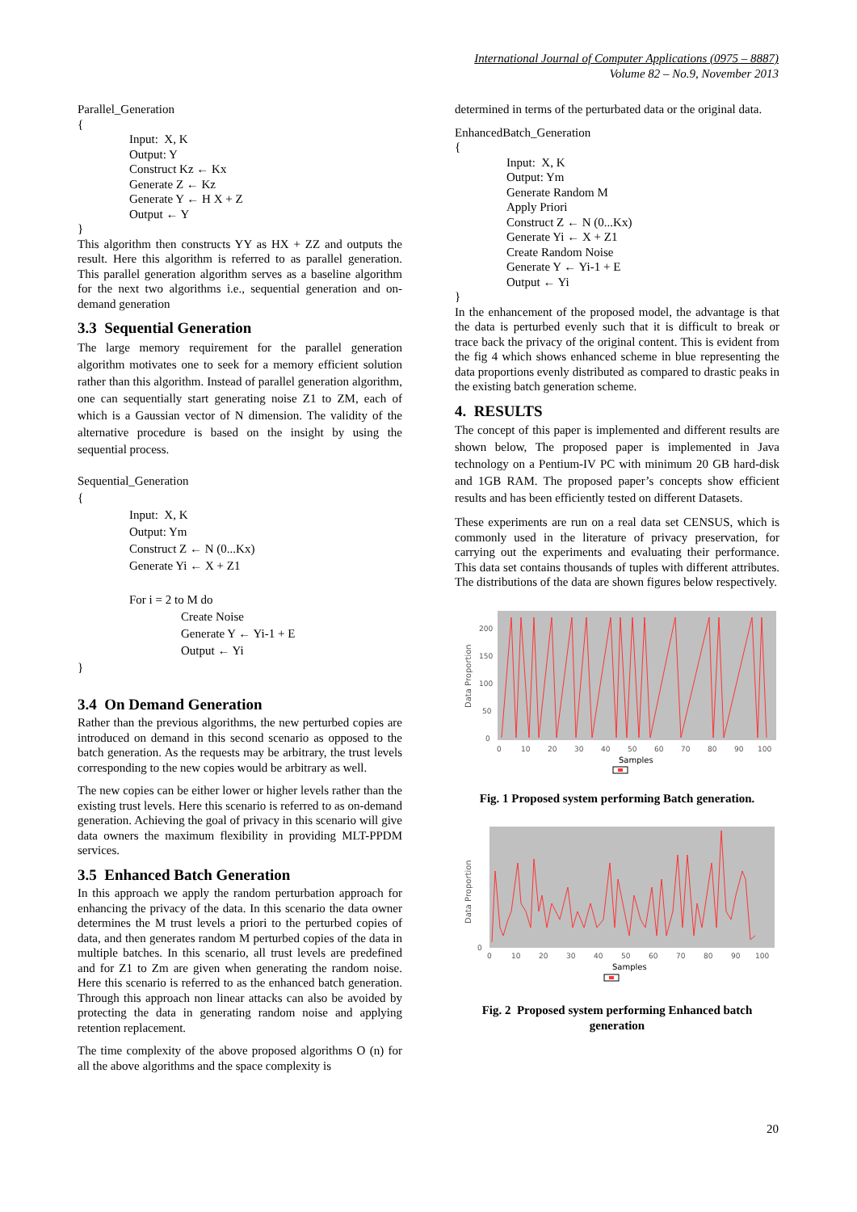International Journal of Computer Applications (0975 – 8887)
Volume 82 – No.9, November 2013
Parallel_Generation
{
Input: X, K
Output: Y
Construct Kz ← Kx
Generate Z ← Kz
Generate Y ← H X + Z
Output ← Y
}
This algorithm then constructs YY as HX + ZZ and outputs the result. Here this algorithm is referred to as parallel generation. This parallel generation algorithm serves as a baseline algorithm for the next two algorithms i.e., sequential generation and on-demand generation
3.3 Sequential Generation
The large memory requirement for the parallel generation algorithm motivates one to seek for a memory efficient solution rather than this algorithm. Instead of parallel generation algorithm, one can sequentially start generating noise Z1 to ZM, each of which is a Gaussian vector of N dimension. The validity of the alternative procedure is based on the insight by using the sequential process.
Sequential_Generation
{
Input: X, K
Output: Ym
Construct Z ← N (0...Kx)
Generate Yi ← X + Z1
For i = 2 to M do
Create Noise
Generate Y ← Yi-1 + E
Output ← Yi
}
3.4 On Demand Generation
Rather than the previous algorithms, the new perturbed copies are introduced on demand in this second scenario as opposed to the batch generation. As the requests may be arbitrary, the trust levels corresponding to the new copies would be arbitrary as well.
The new copies can be either lower or higher levels rather than the existing trust levels. Here this scenario is referred to as on-demand generation. Achieving the goal of privacy in this scenario will give data owners the maximum flexibility in providing MLT-PPDM services.
3.5 Enhanced Batch Generation
In this approach we apply the random perturbation approach for enhancing the privacy of the data. In this scenario the data owner determines the M trust levels a priori to the perturbed copies of data, and then generates random M perturbed copies of the data in multiple batches. In this scenario, all trust levels are predefined and for Z1 to Zm are given when generating the random noise. Here this scenario is referred to as the enhanced batch generation. Through this approach non linear attacks can also be avoided by protecting the data in generating random noise and applying retention replacement.
The time complexity of the above proposed algorithms O (n) for all the above algorithms and the space complexity is
determined in terms of the perturbated data or the original data.
EnhancedBatch_Generation
{
Input: X, K
Output: Ym
Generate Random M
Apply Priori
Construct Z ← N (0...Kx)
Generate Yi ← X + Z1
Create Random Noise
Generate Y ← Yi-1 + E
Output ← Yi
}
In the enhancement of the proposed model, the advantage is that the data is perturbed evenly such that it is difficult to break or trace back the privacy of the original content. This is evident from the fig 4 which shows enhanced scheme in blue representing the data proportions evenly distributed as compared to drastic peaks in the existing batch generation scheme.
4. RESULTS
The concept of this paper is implemented and different results are shown below, The proposed paper is implemented in Java technology on a Pentium-IV PC with minimum 20 GB hard-disk and 1GB RAM. The proposed paper’s concepts show efficient results and has been efficiently tested on different Datasets.
These experiments are run on a real data set CENSUS, which is commonly used in the literature of privacy preservation, for carrying out the experiments and evaluating their performance. This data set contains thousands of tuples with different attributes. The distributions of the data are shown figures below respectively.
Data Proportion
200
150
100
50
0
0
10
20
30
40
50
60
70
80
90
100
Samples
Fig. 1 Proposed system performing Batch generation.
Data Proportion
0
0
10
20
30
40
50
60
70
80
90
100
Samples
Fig. 2 Proposed system performing Enhanced batch generation
20